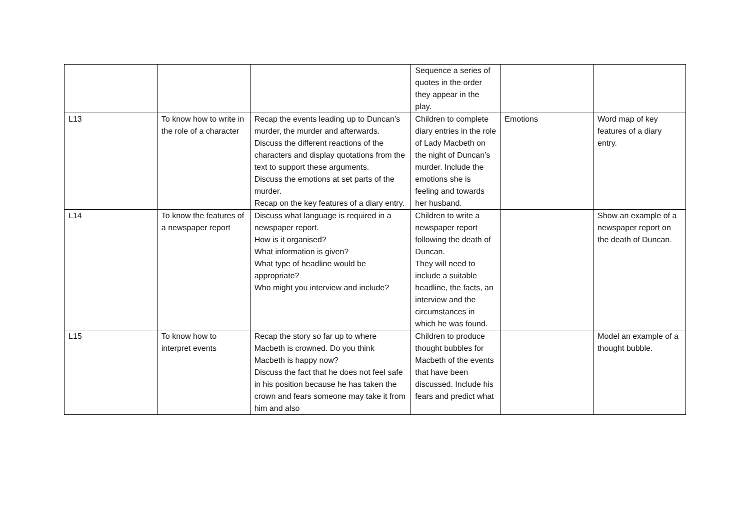| | | | Sequence a series of quotes in the order they appear in the play. | | |
| L13 | To know how to write in the role of a character | Recap the events leading up to Duncan’s murder, the murder and afterwards. Discuss the different reactions of the characters and display quotations from the text to support these arguments. Discuss the emotions at set parts of the murder. Recap on the key features of a diary entry. | Children to complete diary entries in the role of Lady Macbeth on the night of Duncan’s murder. Include the emotions she is feeling and towards her husband. | Emotions | Word map of key features of a diary entry. |
| L14 | To know the features of a newspaper report | Discuss what language is required in a newspaper report. How is it organised? What information is given? What type of headline would be appropriate? Who might you interview and include? | Children to write a newspaper report following the death of Duncan. They will need to include a suitable headline, the facts, an interview and the circumstances in which he was found. | | Show an example of a newspaper report on the death of Duncan. |
| L15 | To know how to interpret events | Recap the story so far up to where Macbeth is crowned. Do you think Macbeth is happy now? Discuss the fact that he does not feel safe in his position because he has taken the crown and fears someone may take it from him and also | Children to produce thought bubbles for Macbeth of the events that have been discussed. Include his fears and predict what | | Model an example of a thought bubble. |